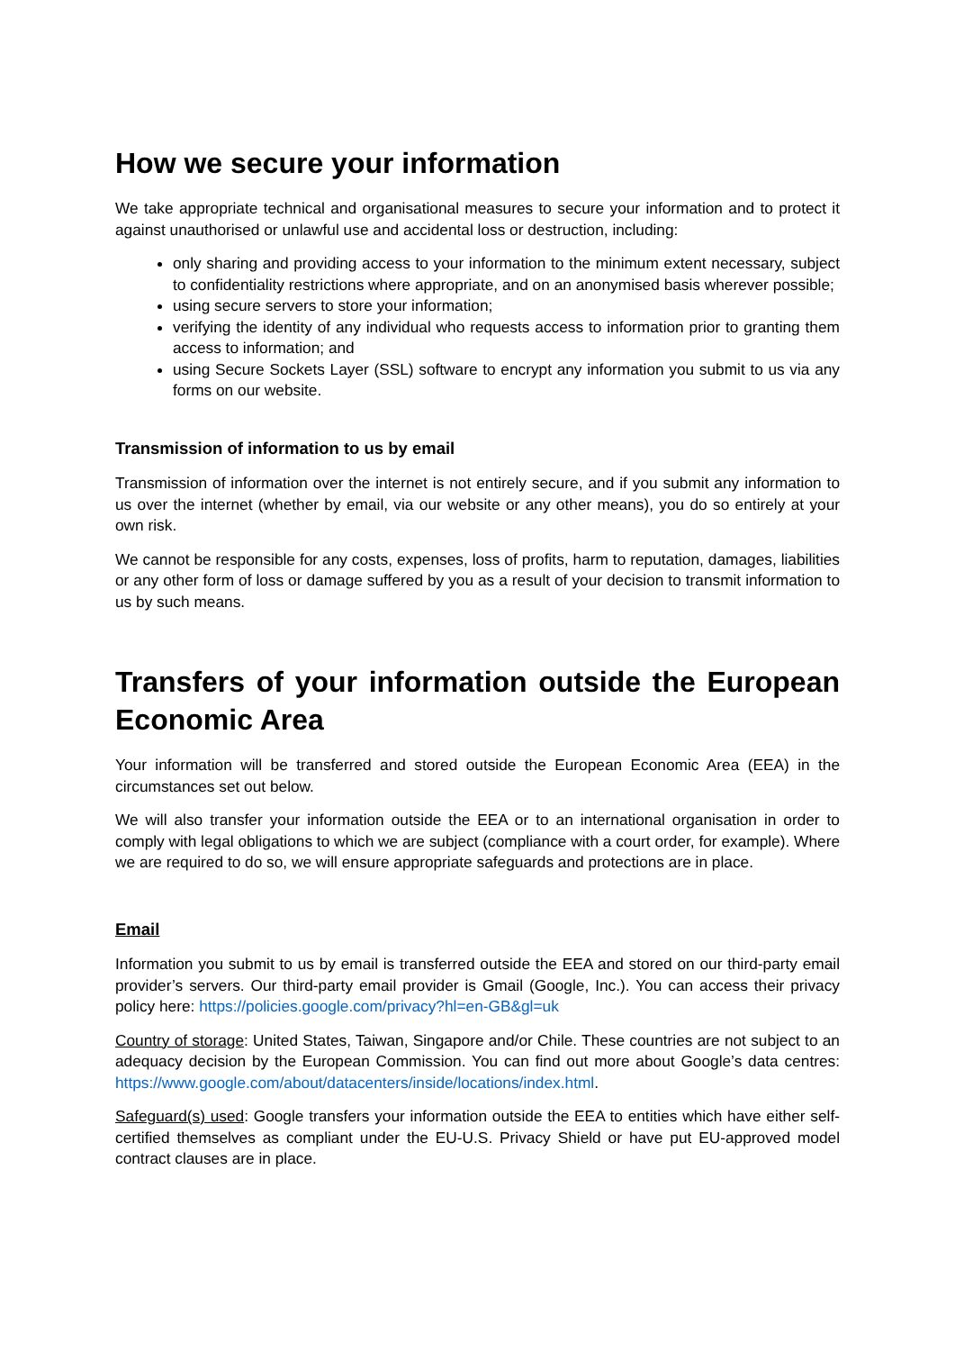How we secure your information
We take appropriate technical and organisational measures to secure your information and to protect it against unauthorised or unlawful use and accidental loss or destruction, including:
only sharing and providing access to your information to the minimum extent necessary, subject to confidentiality restrictions where appropriate, and on an anonymised basis wherever possible;
using secure servers to store your information;
verifying the identity of any individual who requests access to information prior to granting them access to information; and
using Secure Sockets Layer (SSL) software to encrypt any information you submit to us via any forms on our website.
Transmission of information to us by email
Transmission of information over the internet is not entirely secure, and if you submit any information to us over the internet (whether by email, via our website or any other means), you do so entirely at your own risk.
We cannot be responsible for any costs, expenses, loss of profits, harm to reputation, damages, liabilities or any other form of loss or damage suffered by you as a result of your decision to transmit information to us by such means.
Transfers of your information outside the European Economic Area
Your information will be transferred and stored outside the European Economic Area (EEA) in the circumstances set out below.
We will also transfer your information outside the EEA or to an international organisation in order to comply with legal obligations to which we are subject (compliance with a court order, for example). Where we are required to do so, we will ensure appropriate safeguards and protections are in place.
Email
Information you submit to us by email is transferred outside the EEA and stored on our third-party email provider’s servers. Our third-party email provider is Gmail (Google, Inc.). You can access their privacy policy here: https://policies.google.com/privacy?hl=en-GB&gl=uk
Country of storage: United States, Taiwan, Singapore and/or Chile. These countries are not subject to an adequacy decision by the European Commission. You can find out more about Google’s data centres: https://www.google.com/about/datacenters/inside/locations/index.html.
Safeguard(s) used: Google transfers your information outside the EEA to entities which have either self-certified themselves as compliant under the EU-U.S. Privacy Shield or have put EU-approved model contract clauses are in place.